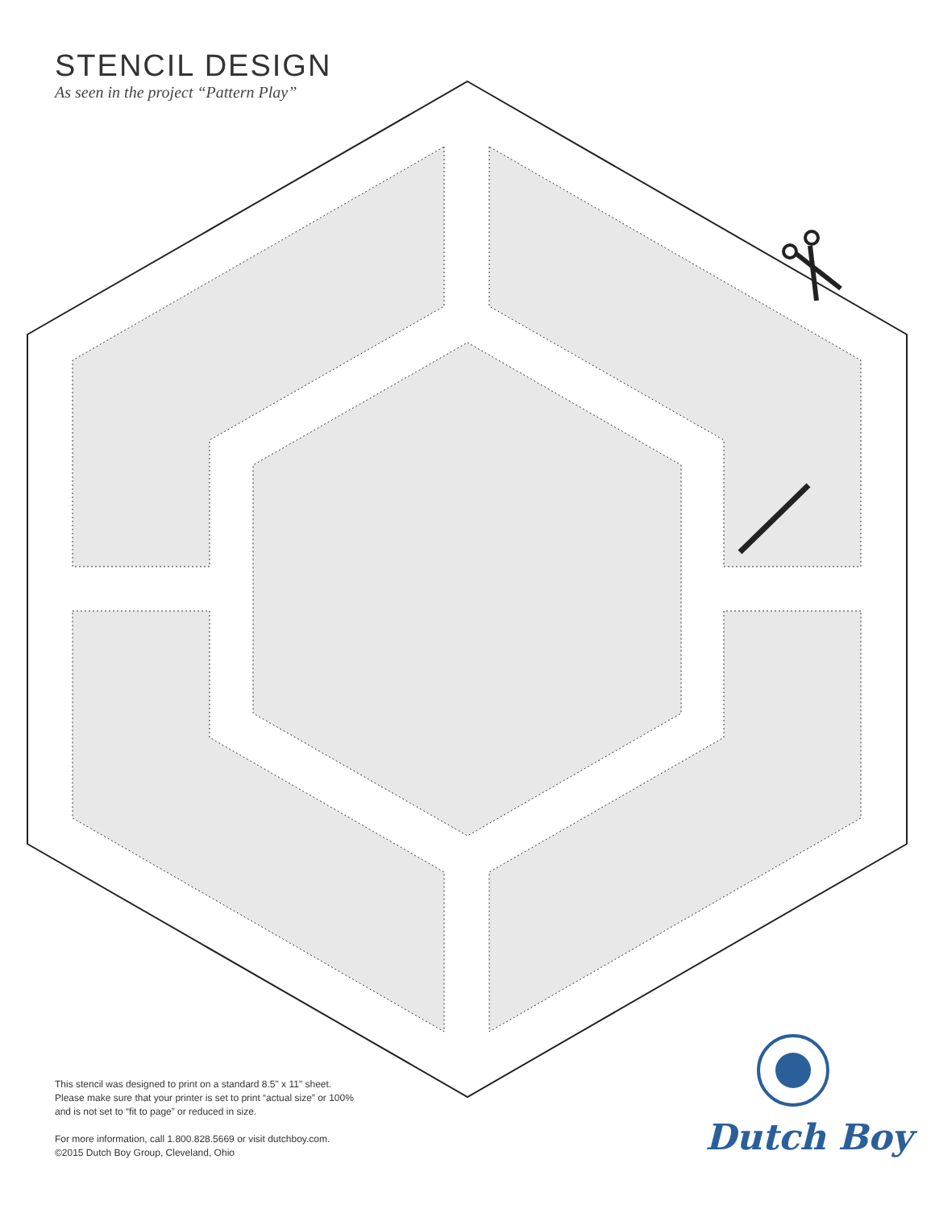STENCIL DESIGN
As seen in the project “Pattern Play”
This stencil was designed to print on a standard 8.5" x 11" sheet. Please make sure that your printer is set to print “actual size” or 100% and is not set to “fit to page” or reduced in size.
For more information, call 1.800.828.5669 or visit dutchboy.com.
©2015 Dutch Boy Group, Cleveland, Ohio
Dutch Boy